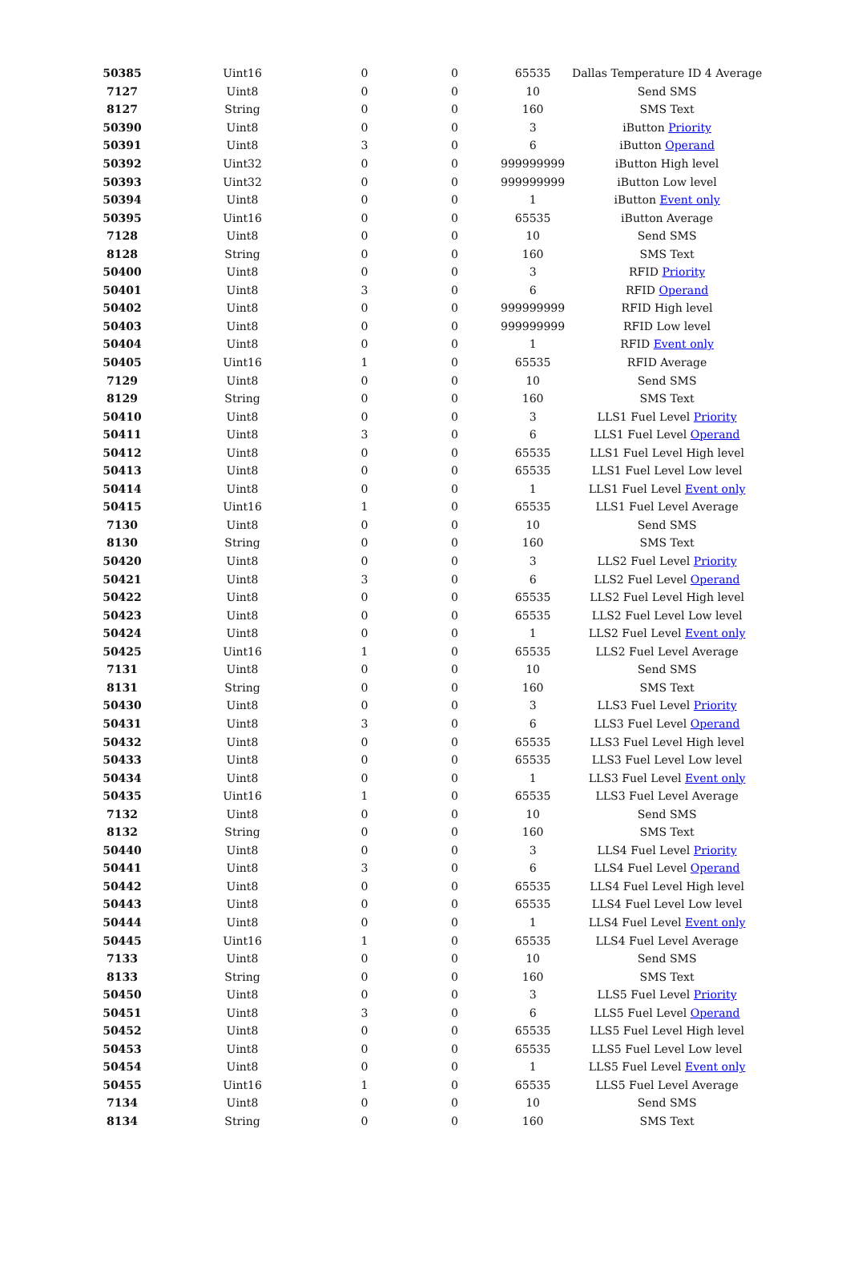| 50385 | Uint16 | 0 | 0 | 65535 | Dallas Temperature ID 4 Average |
| 7127 | Uint8 | 0 | 0 | 10 | Send SMS |
| 8127 | String | 0 | 0 | 160 | SMS Text |
| 50390 | Uint8 | 0 | 0 | 3 | iButton Priority |
| 50391 | Uint8 | 3 | 0 | 6 | iButton Operand |
| 50392 | Uint32 | 0 | 0 | 999999999 | iButton High level |
| 50393 | Uint32 | 0 | 0 | 999999999 | iButton Low level |
| 50394 | Uint8 | 0 | 0 | 1 | iButton Event only |
| 50395 | Uint16 | 0 | 0 | 65535 | iButton Average |
| 7128 | Uint8 | 0 | 0 | 10 | Send SMS |
| 8128 | String | 0 | 0 | 160 | SMS Text |
| 50400 | Uint8 | 0 | 0 | 3 | RFID Priority |
| 50401 | Uint8 | 3 | 0 | 6 | RFID Operand |
| 50402 | Uint8 | 0 | 0 | 999999999 | RFID High level |
| 50403 | Uint8 | 0 | 0 | 999999999 | RFID Low level |
| 50404 | Uint8 | 0 | 0 | 1 | RFID Event only |
| 50405 | Uint16 | 1 | 0 | 65535 | RFID Average |
| 7129 | Uint8 | 0 | 0 | 10 | Send SMS |
| 8129 | String | 0 | 0 | 160 | SMS Text |
| 50410 | Uint8 | 0 | 0 | 3 | LLS1 Fuel Level Priority |
| 50411 | Uint8 | 3 | 0 | 6 | LLS1 Fuel Level Operand |
| 50412 | Uint8 | 0 | 0 | 65535 | LLS1 Fuel Level High level |
| 50413 | Uint8 | 0 | 0 | 65535 | LLS1 Fuel Level Low level |
| 50414 | Uint8 | 0 | 0 | 1 | LLS1 Fuel Level Event only |
| 50415 | Uint16 | 1 | 0 | 65535 | LLS1 Fuel Level Average |
| 7130 | Uint8 | 0 | 0 | 10 | Send SMS |
| 8130 | String | 0 | 0 | 160 | SMS Text |
| 50420 | Uint8 | 0 | 0 | 3 | LLS2 Fuel Level Priority |
| 50421 | Uint8 | 3 | 0 | 6 | LLS2 Fuel Level Operand |
| 50422 | Uint8 | 0 | 0 | 65535 | LLS2 Fuel Level High level |
| 50423 | Uint8 | 0 | 0 | 65535 | LLS2 Fuel Level Low level |
| 50424 | Uint8 | 0 | 0 | 1 | LLS2 Fuel Level Event only |
| 50425 | Uint16 | 1 | 0 | 65535 | LLS2 Fuel Level Average |
| 7131 | Uint8 | 0 | 0 | 10 | Send SMS |
| 8131 | String | 0 | 0 | 160 | SMS Text |
| 50430 | Uint8 | 0 | 0 | 3 | LLS3 Fuel Level Priority |
| 50431 | Uint8 | 3 | 0 | 6 | LLS3 Fuel Level Operand |
| 50432 | Uint8 | 0 | 0 | 65535 | LLS3 Fuel Level High level |
| 50433 | Uint8 | 0 | 0 | 65535 | LLS3 Fuel Level Low level |
| 50434 | Uint8 | 0 | 0 | 1 | LLS3 Fuel Level Event only |
| 50435 | Uint16 | 1 | 0 | 65535 | LLS3 Fuel Level Average |
| 7132 | Uint8 | 0 | 0 | 10 | Send SMS |
| 8132 | String | 0 | 0 | 160 | SMS Text |
| 50440 | Uint8 | 0 | 0 | 3 | LLS4 Fuel Level Priority |
| 50441 | Uint8 | 3 | 0 | 6 | LLS4 Fuel Level Operand |
| 50442 | Uint8 | 0 | 0 | 65535 | LLS4 Fuel Level High level |
| 50443 | Uint8 | 0 | 0 | 65535 | LLS4 Fuel Level Low level |
| 50444 | Uint8 | 0 | 0 | 1 | LLS4 Fuel Level Event only |
| 50445 | Uint16 | 1 | 0 | 65535 | LLS4 Fuel Level Average |
| 7133 | Uint8 | 0 | 0 | 10 | Send SMS |
| 8133 | String | 0 | 0 | 160 | SMS Text |
| 50450 | Uint8 | 0 | 0 | 3 | LLS5 Fuel Level Priority |
| 50451 | Uint8 | 3 | 0 | 6 | LLS5 Fuel Level Operand |
| 50452 | Uint8 | 0 | 0 | 65535 | LLS5 Fuel Level High level |
| 50453 | Uint8 | 0 | 0 | 65535 | LLS5 Fuel Level Low level |
| 50454 | Uint8 | 0 | 0 | 1 | LLS5 Fuel Level Event only |
| 50455 | Uint16 | 1 | 0 | 65535 | LLS5 Fuel Level Average |
| 7134 | Uint8 | 0 | 0 | 10 | Send SMS |
| 8134 | String | 0 | 0 | 160 | SMS Text |